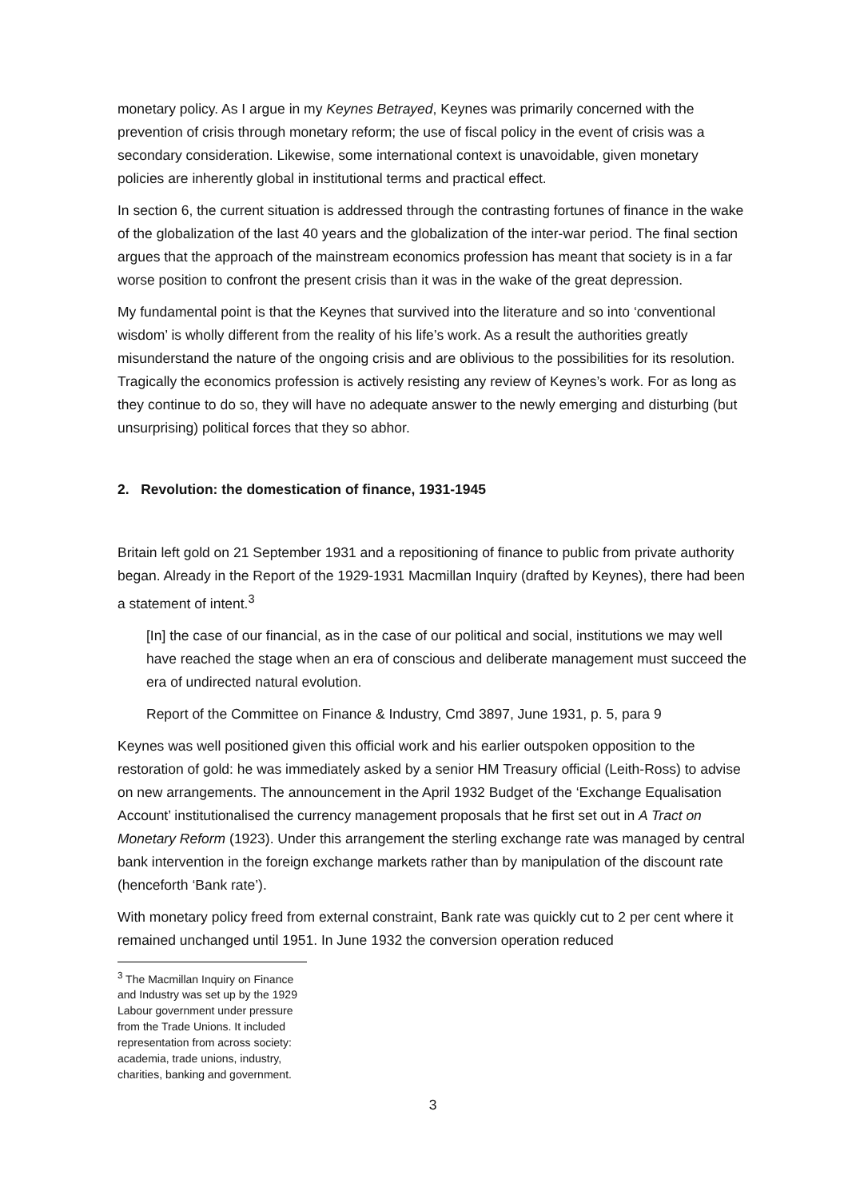monetary policy. As I argue in my Keynes Betrayed, Keynes was primarily concerned with the prevention of crisis through monetary reform; the use of fiscal policy in the event of crisis was a secondary consideration. Likewise, some international context is unavoidable, given monetary policies are inherently global in institutional terms and practical effect.
In section 6, the current situation is addressed through the contrasting fortunes of finance in the wake of the globalization of the last 40 years and the globalization of the inter-war period. The final section argues that the approach of the mainstream economics profession has meant that society is in a far worse position to confront the present crisis than it was in the wake of the great depression.
My fundamental point is that the Keynes that survived into the literature and so into ‘conventional wisdom’ is wholly different from the reality of his life’s work. As a result the authorities greatly misunderstand the nature of the ongoing crisis and are oblivious to the possibilities for its resolution. Tragically the economics profession is actively resisting any review of Keynes’s work. For as long as they continue to do so, they will have no adequate answer to the newly emerging and disturbing (but unsurprising) political forces that they so abhor.
2. Revolution: the domestication of finance, 1931-1945
Britain left gold on 21 September 1931 and a repositioning of finance to public from private authority began. Already in the Report of the 1929-1931 Macmillan Inquiry (drafted by Keynes), there had been a statement of intent.<sup>3</sup>
[In] the case of our financial, as in the case of our political and social, institutions we may well have reached the stage when an era of conscious and deliberate management must succeed the era of undirected natural evolution.
Report of the Committee on Finance & Industry, Cmd 3897, June 1931, p. 5, para 9
Keynes was well positioned given this official work and his earlier outspoken opposition to the restoration of gold: he was immediately asked by a senior HM Treasury official (Leith-Ross) to advise on new arrangements. The announcement in the April 1932 Budget of the ‘Exchange Equalisation Account’ institutionalised the currency management proposals that he first set out in A Tract on Monetary Reform (1923). Under this arrangement the sterling exchange rate was managed by central bank intervention in the foreign exchange markets rather than by manipulation of the discount rate (henceforth ‘Bank rate’).
With monetary policy freed from external constraint, Bank rate was quickly cut to 2 per cent where it remained unchanged until 1951. In June 1932 the conversion operation reduced
<sup>3</sup> The Macmillan Inquiry on Finance and Industry was set up by the 1929 Labour government under pressure from the Trade Unions. It included representation from across society: academia, trade unions, industry, charities, banking and government.
3